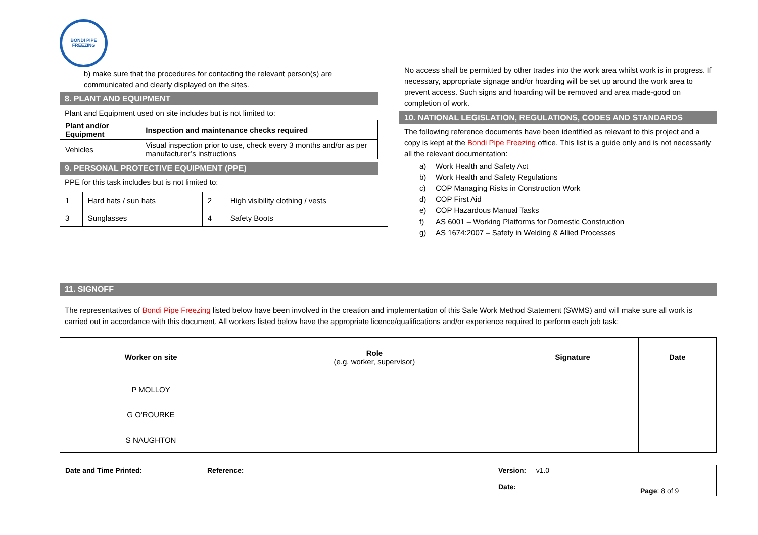BONDI PIPE FREEZING
b) make sure that the procedures for contacting the relevant person(s) are communicated and clearly displayed on the sites.
8. PLANT AND EQUIPMENT
Plant and Equipment used on site includes but is not limited to:
| Plant and/or Equipment | Inspection and maintenance checks required |
| --- | --- |
| Vehicles | Visual inspection prior to use, check every 3 months and/or as per manufacturer’s instructions |
9. PERSONAL PROTECTIVE EQUIPMENT (PPE)
PPE for this task includes but is not limited to:
| 1 | Hard hats / sun hats | 2 | High visibility clothing / vests |
| 3 | Sunglasses | 4 | Safety Boots |
No access shall be permitted by other trades into the work area whilst work is in progress. If necessary, appropriate signage and/or hoarding will be set up around the work area to prevent access. Such signs and hoarding will be removed and area made-good on completion of work.
10. NATIONAL LEGISLATION, REGULATIONS, CODES AND STANDARDS
The following reference documents have been identified as relevant to this project and a copy is kept at the Bondi Pipe Freezing office. This list is a guide only and is not necessarily all the relevant documentation:
a) Work Health and Safety Act
b) Work Health and Safety Regulations
c) COP Managing Risks in Construction Work
d) COP First Aid
e) COP Hazardous Manual Tasks
f) AS 6001 – Working Platforms for Domestic Construction
g) AS 1674:2007 – Safety in Welding & Allied Processes
11. SIGNOFF
The representatives of Bondi Pipe Freezing listed below have been involved in the creation and implementation of this Safe Work Method Statement (SWMS) and will make sure all work is carried out in accordance with this document. All workers listed below have the appropriate licence/qualifications and/or experience required to perform each job task:
| Worker on site | Role (e.g. worker, supervisor) | Signature | Date |
| --- | --- | --- | --- |
| P MOLLOY | | | |
| G O'ROURKE | | | |
| S NAUGHTON | | | |
| Date and Time Printed: | Reference: | Version: v1.0 Date: | Page : 8 of 9 |